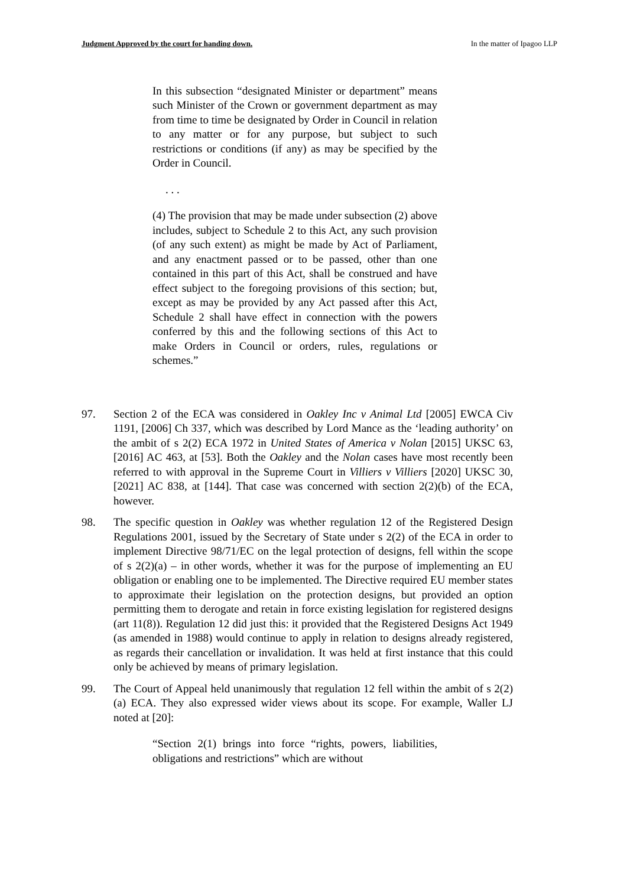Judgment Approved by the court for handing down. In the matter of Ipagoo LLP
In this subsection “designated Minister or department” means such Minister of the Crown or government department as may from time to time be designated by Order in Council in relation to any matter or for any purpose, but subject to such restrictions or conditions (if any) as may be specified by the Order in Council.
. . .
(4) The provision that may be made under subsection (2) above includes, subject to Schedule 2 to this Act, any such provision (of any such extent) as might be made by Act of Parliament, and any enactment passed or to be passed, other than one contained in this part of this Act, shall be construed and have effect subject to the foregoing provisions of this section; but, except as may be provided by any Act passed after this Act, Schedule 2 shall have effect in connection with the powers conferred by this and the following sections of this Act to make Orders in Council or orders, rules, regulations or schemes.”
97. Section 2 of the ECA was considered in Oakley Inc v Animal Ltd [2005] EWCA Civ 1191, [2006] Ch 337, which was described by Lord Mance as the ‘leading authority’ on the ambit of s 2(2) ECA 1972 in United States of America v Nolan [2015] UKSC 63, [2016] AC 463, at [53]. Both the Oakley and the Nolan cases have most recently been referred to with approval in the Supreme Court in Villiers v Villiers [2020] UKSC 30, [2021] AC 838, at [144]. That case was concerned with section 2(2)(b) of the ECA, however.
98. The specific question in Oakley was whether regulation 12 of the Registered Design Regulations 2001, issued by the Secretary of State under s 2(2) of the ECA in order to implement Directive 98/71/EC on the legal protection of designs, fell within the scope of s 2(2)(a) – in other words, whether it was for the purpose of implementing an EU obligation or enabling one to be implemented. The Directive required EU member states to approximate their legislation on the protection designs, but provided an option permitting them to derogate and retain in force existing legislation for registered designs (art 11(8)). Regulation 12 did just this: it provided that the Registered Designs Act 1949 (as amended in 1988) would continue to apply in relation to designs already registered, as regards their cancellation or invalidation. It was held at first instance that this could only be achieved by means of primary legislation.
99. The Court of Appeal held unanimously that regulation 12 fell within the ambit of s 2(2)(a) ECA. They also expressed wider views about its scope. For example, Waller LJ noted at [20]:
“Section 2(1) brings into force “rights, powers, liabilities, obligations and restrictions” which are without